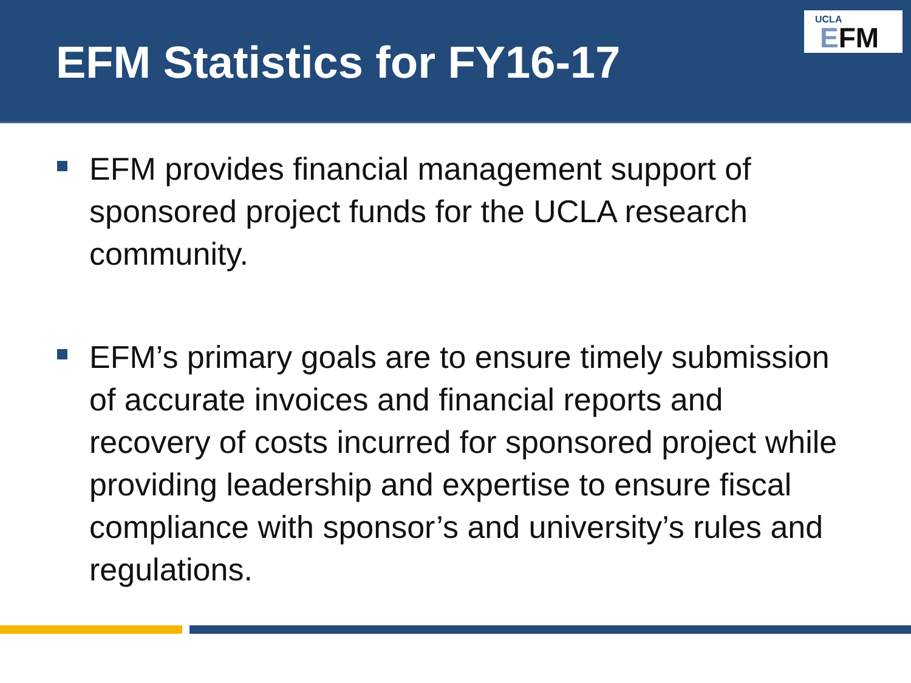EFM Statistics for FY16-17
UCLA
EFM
EFM provides financial management support of sponsored project funds for the UCLA research community.
EFM’s primary goals are to ensure timely submission of accurate invoices and financial reports and recovery of costs incurred for sponsored project while providing leadership and expertise to ensure fiscal compliance with sponsor’s and university’s rules and regulations.